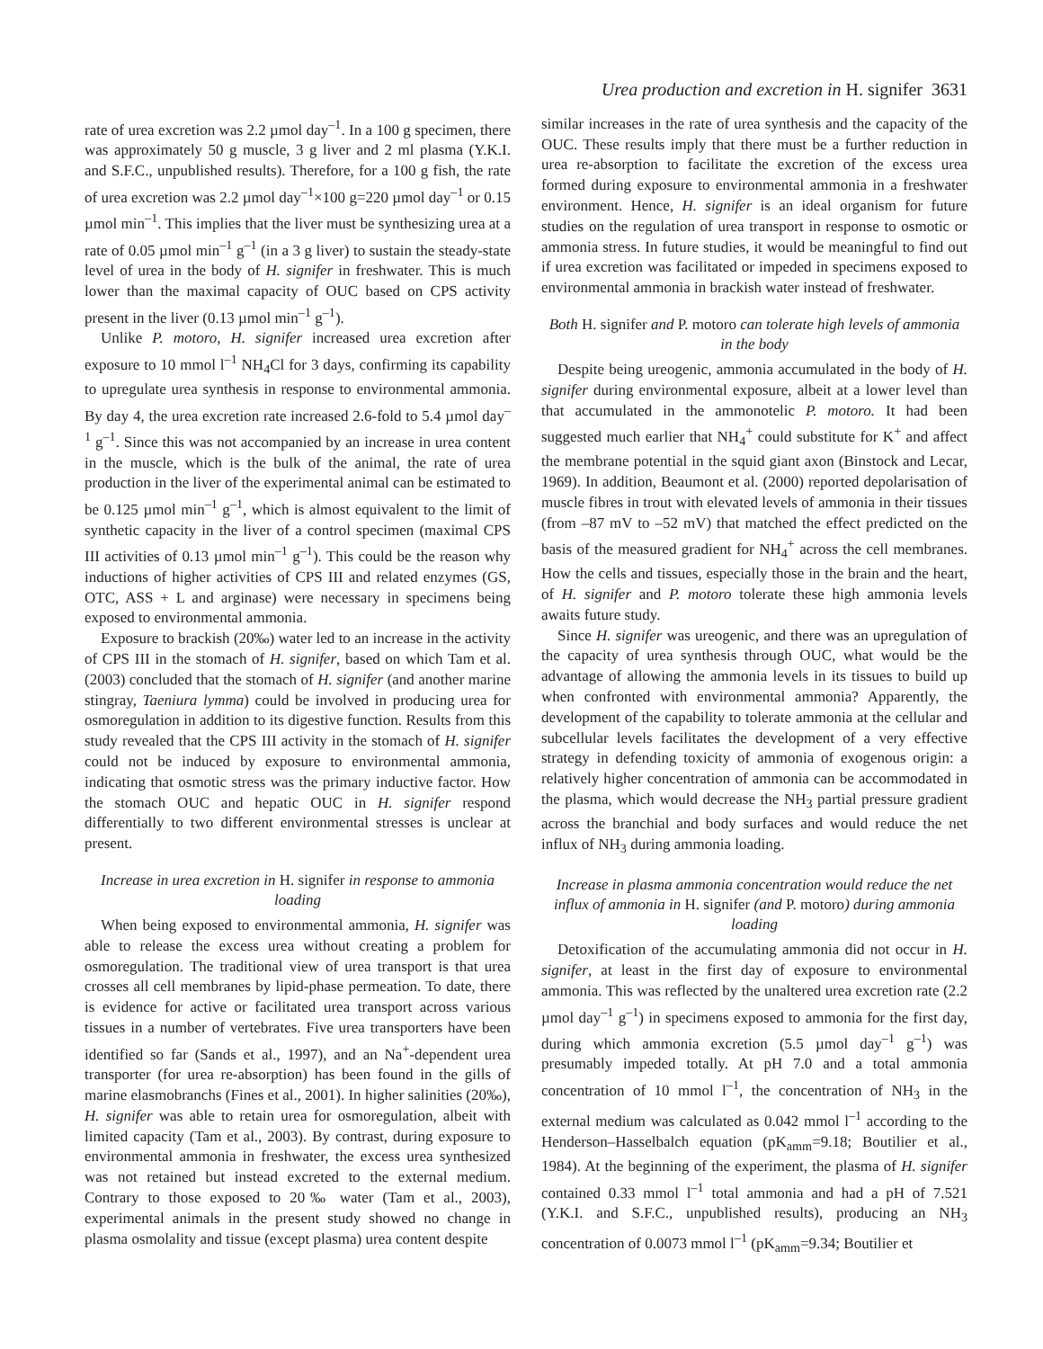Urea production and excretion in H. signifer 3631
rate of urea excretion was 2.2 µmol day<sup>–1</sup>. In a 100 g specimen, there was approximately 50 g muscle, 3 g liver and 2 ml plasma (Y.K.I. and S.F.C., unpublished results). Therefore, for a 100 g fish, the rate of urea excretion was 2.2 µmol day<sup>–1</sup>×100 g=220 µmol day<sup>–1</sup> or 0.15 µmol min<sup>–1</sup>. This implies that the liver must be synthesizing urea at a rate of 0.05 µmol min<sup>–1</sup> g<sup>–1</sup> (in a 3 g liver) to sustain the steady-state level of urea in the body of H. signifer in freshwater. This is much lower than the maximal capacity of OUC based on CPS activity present in the liver (0.13 µmol min<sup>–1</sup> g<sup>–1</sup>).
Unlike P. motoro, H. signifer increased urea excretion after exposure to 10 mmol l<sup>–1</sup> NH<sub>4</sub>Cl for 3 days, confirming its capability to upregulate urea synthesis in response to environmental ammonia. By day 4, the urea excretion rate increased 2.6-fold to 5.4 µmol day<sup>–1</sup> g<sup>–1</sup>. Since this was not accompanied by an increase in urea content in the muscle, which is the bulk of the animal, the rate of urea production in the liver of the experimental animal can be estimated to be 0.125 µmol min<sup>–1</sup> g<sup>–1</sup>, which is almost equivalent to the limit of synthetic capacity in the liver of a control specimen (maximal CPS III activities of 0.13 µmol min<sup>–1</sup> g<sup>–1</sup>). This could be the reason why inductions of higher activities of CPS III and related enzymes (GS, OTC, ASS + L and arginase) were necessary in specimens being exposed to environmental ammonia.
Exposure to brackish (20‰) water led to an increase in the activity of CPS III in the stomach of H. signifer, based on which Tam et al. (2003) concluded that the stomach of H. signifer (and another marine stingray, Taeniura lymma) could be involved in producing urea for osmoregulation in addition to its digestive function. Results from this study revealed that the CPS III activity in the stomach of H. signifer could not be induced by exposure to environmental ammonia, indicating that osmotic stress was the primary inductive factor. How the stomach OUC and hepatic OUC in H. signifer respond differentially to two different environmental stresses is unclear at present.
Increase in urea excretion in H. signifer in response to ammonia loading
When being exposed to environmental ammonia, H. signifer was able to release the excess urea without creating a problem for osmoregulation. The traditional view of urea transport is that urea crosses all cell membranes by lipid-phase permeation. To date, there is evidence for active or facilitated urea transport across various tissues in a number of vertebrates. Five urea transporters have been identified so far (Sands et al., 1997), and an Na<sup>+</sup>-dependent urea transporter (for urea re-absorption) has been found in the gills of marine elasmobranchs (Fines et al., 2001). In higher salinities (20‰), H. signifer was able to retain urea for osmoregulation, albeit with limited capacity (Tam et al., 2003). By contrast, during exposure to environmental ammonia in freshwater, the excess urea synthesized was not retained but instead excreted to the external medium. Contrary to those exposed to 20‰ water (Tam et al., 2003), experimental animals in the present study showed no change in plasma osmolality and tissue (except plasma) urea content despite
similar increases in the rate of urea synthesis and the capacity of the OUC. These results imply that there must be a further reduction in urea re-absorption to facilitate the excretion of the excess urea formed during exposure to environmental ammonia in a freshwater environment. Hence, H. signifer is an ideal organism for future studies on the regulation of urea transport in response to osmotic or ammonia stress. In future studies, it would be meaningful to find out if urea excretion was facilitated or impeded in specimens exposed to environmental ammonia in brackish water instead of freshwater.
Both H. signifer and P. motoro can tolerate high levels of ammonia in the body
Despite being ureogenic, ammonia accumulated in the body of H. signifer during environmental exposure, albeit at a lower level than that accumulated in the ammonotelic P. motoro. It had been suggested much earlier that NH<sub>4</sub><sup>+</sup> could substitute for K<sup>+</sup> and affect the membrane potential in the squid giant axon (Binstock and Lecar, 1969). In addition, Beaumont et al. (2000) reported depolarisation of muscle fibres in trout with elevated levels of ammonia in their tissues (from –87 mV to –52 mV) that matched the effect predicted on the basis of the measured gradient for NH<sub>4</sub><sup>+</sup> across the cell membranes. How the cells and tissues, especially those in the brain and the heart, of H. signifer and P. motoro tolerate these high ammonia levels awaits future study.
Since H. signifer was ureogenic, and there was an upregulation of the capacity of urea synthesis through OUC, what would be the advantage of allowing the ammonia levels in its tissues to build up when confronted with environmental ammonia? Apparently, the development of the capability to tolerate ammonia at the cellular and subcellular levels facilitates the development of a very effective strategy in defending toxicity of ammonia of exogenous origin: a relatively higher concentration of ammonia can be accommodated in the plasma, which would decrease the NH<sub>3</sub> partial pressure gradient across the branchial and body surfaces and would reduce the net influx of NH<sub>3</sub> during ammonia loading.
Increase in plasma ammonia concentration would reduce the net influx of ammonia in H. signifer (and P. motoro) during ammonia loading
Detoxification of the accumulating ammonia did not occur in H. signifer, at least in the first day of exposure to environmental ammonia. This was reflected by the unaltered urea excretion rate (2.2 µmol day<sup>–1</sup> g<sup>–1</sup>) in specimens exposed to ammonia for the first day, during which ammonia excretion (5.5 µmol day<sup>–1</sup> g<sup>–1</sup>) was presumably impeded totally. At pH 7.0 and a total ammonia concentration of 10 mmol l<sup>–1</sup>, the concentration of NH<sub>3</sub> in the external medium was calculated as 0.042 mmol l<sup>–1</sup> according to the Henderson–Hasselbalch equation (pK<sub>amm</sub>=9.18; Boutilier et al., 1984). At the beginning of the experiment, the plasma of H. signifer contained 0.33 mmol l<sup>–1</sup> total ammonia and had a pH of 7.521 (Y.K.I. and S.F.C., unpublished results), producing an NH<sub>3</sub> concentration of 0.0073 mmol l<sup>–1</sup> (pK<sub>amm</sub>=9.34; Boutilier et